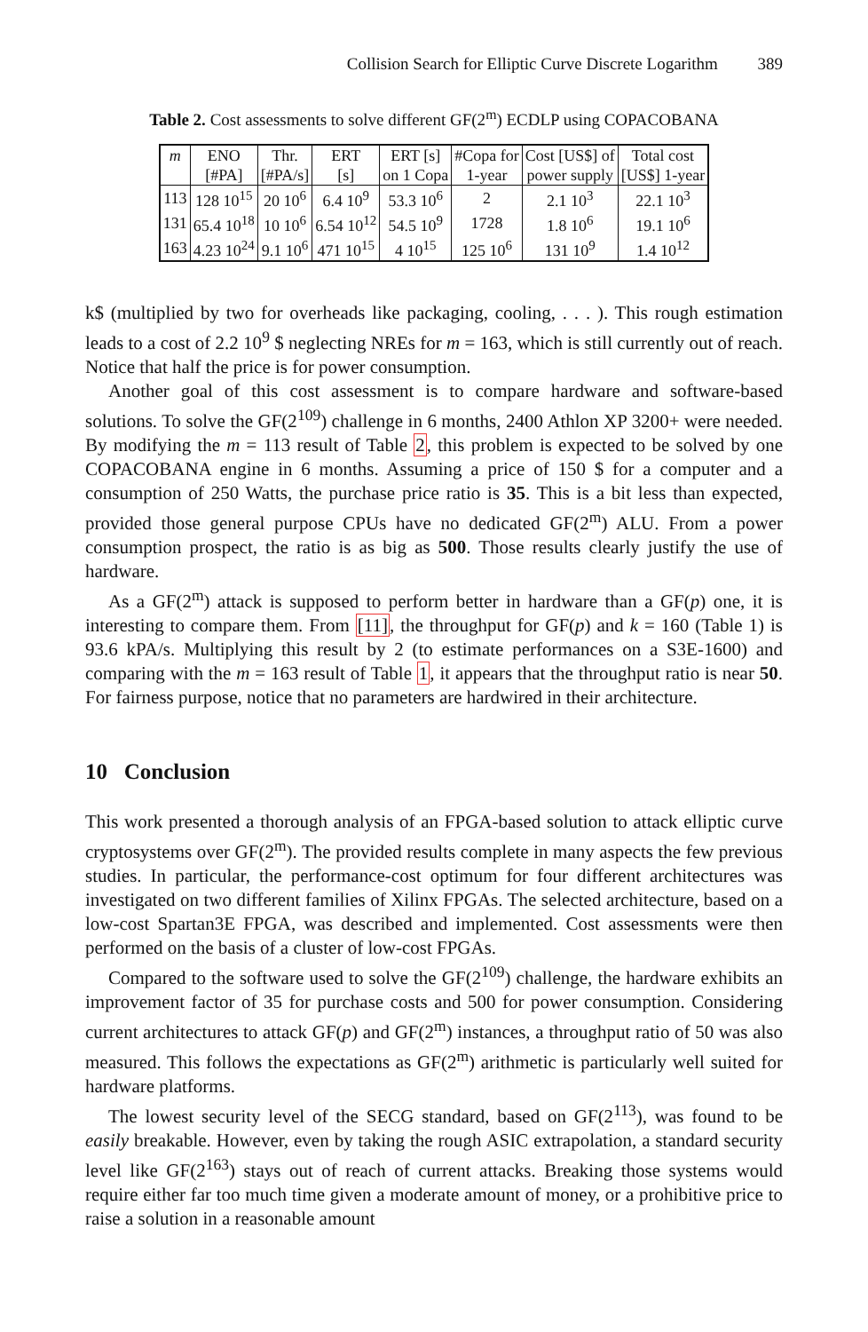Collision Search for Elliptic Curve Discrete Logarithm 389
Table 2. Cost assessments to solve different GF(2<sup>m</sup>) ECDLP using COPACOBANA
| m | ENO | Thr. | ERT | ERT [s] | #Copa for | Cost [US$] of | Total cost |
| --- | --- | --- | --- | --- | --- | --- | --- |
| | [#PA] | [#PA/s] | [s] | on 1 Copa | 1-year | power supply | [US$] 1-year |
| 113 | 128 10<sup>15</sup> | 20 10<sup>6</sup> | 6.4 10<sup>9</sup> | 53.3 10<sup>6</sup> | 2 | 2.1 10<sup>3</sup> | 22.1 10<sup>3</sup> |
| 131 | 65.4 10<sup>18</sup> | 10 10<sup>6</sup> | 6.54 10<sup>12</sup> | 54.5 10<sup>9</sup> | 1728 | 1.8 10<sup>6</sup> | 19.1 10<sup>6</sup> |
| 163 | 4.23 10<sup>24</sup> | 9.1 10<sup>6</sup> | 471 10<sup>15</sup> | 4 10<sup>15</sup> | 125 10<sup>6</sup> | 131 10<sup>9</sup> | 1.4 10<sup>12</sup> |
k$ (multiplied by two for overheads like packaging, cooling, . . . ). This rough estimation leads to a cost of 2.2 10<sup>9</sup> $ neglecting NREs for m = 163, which is still currently out of reach. Notice that half the price is for power consumption.
Another goal of this cost assessment is to compare hardware and software-based solutions. To solve the GF(2<sup>109</sup>) challenge in 6 months, 2400 Athlon XP 3200+ were needed. By modifying the m = 113 result of Table 2, this problem is expected to be solved by one COPACOBANA engine in 6 months. Assuming a price of 150 $ for a computer and a consumption of 250 Watts, the purchase price ratio is 35. This is a bit less than expected, provided those general purpose CPUs have no dedicated GF(2<sup>m</sup>) ALU. From a power consumption prospect, the ratio is as big as 500. Those results clearly justify the use of hardware.
As a GF(2<sup>m</sup>) attack is supposed to perform better in hardware than a GF(p) one, it is interesting to compare them. From [11], the throughput for GF(p) and k = 160 (Table 1) is 93.6 kPA/s. Multiplying this result by 2 (to estimate performances on a S3E-1600) and comparing with the m = 163 result of Table 1, it appears that the throughput ratio is near 50. For fairness purpose, notice that no parameters are hardwired in their architecture.
10 Conclusion
This work presented a thorough analysis of an FPGA-based solution to attack elliptic curve cryptosystems over GF(2<sup>m</sup>). The provided results complete in many aspects the few previous studies. In particular, the performance-cost optimum for four different architectures was investigated on two different families of Xilinx FPGAs. The selected architecture, based on a low-cost Spartan3E FPGA, was described and implemented. Cost assessments were then performed on the basis of a cluster of low-cost FPGAs.
Compared to the software used to solve the GF(2<sup>109</sup>) challenge, the hardware exhibits an improvement factor of 35 for purchase costs and 500 for power consumption. Considering current architectures to attack GF(p) and GF(2<sup>m</sup>) instances, a throughput ratio of 50 was also measured. This follows the expectations as GF(2<sup>m</sup>) arithmetic is particularly well suited for hardware platforms.
The lowest security level of the SECG standard, based on GF(2<sup>113</sup>), was found to be easily breakable. However, even by taking the rough ASIC extrapolation, a standard security level like GF(2<sup>163</sup>) stays out of reach of current attacks. Breaking those systems would require either far too much time given a moderate amount of money, or a prohibitive price to raise a solution in a reasonable amount